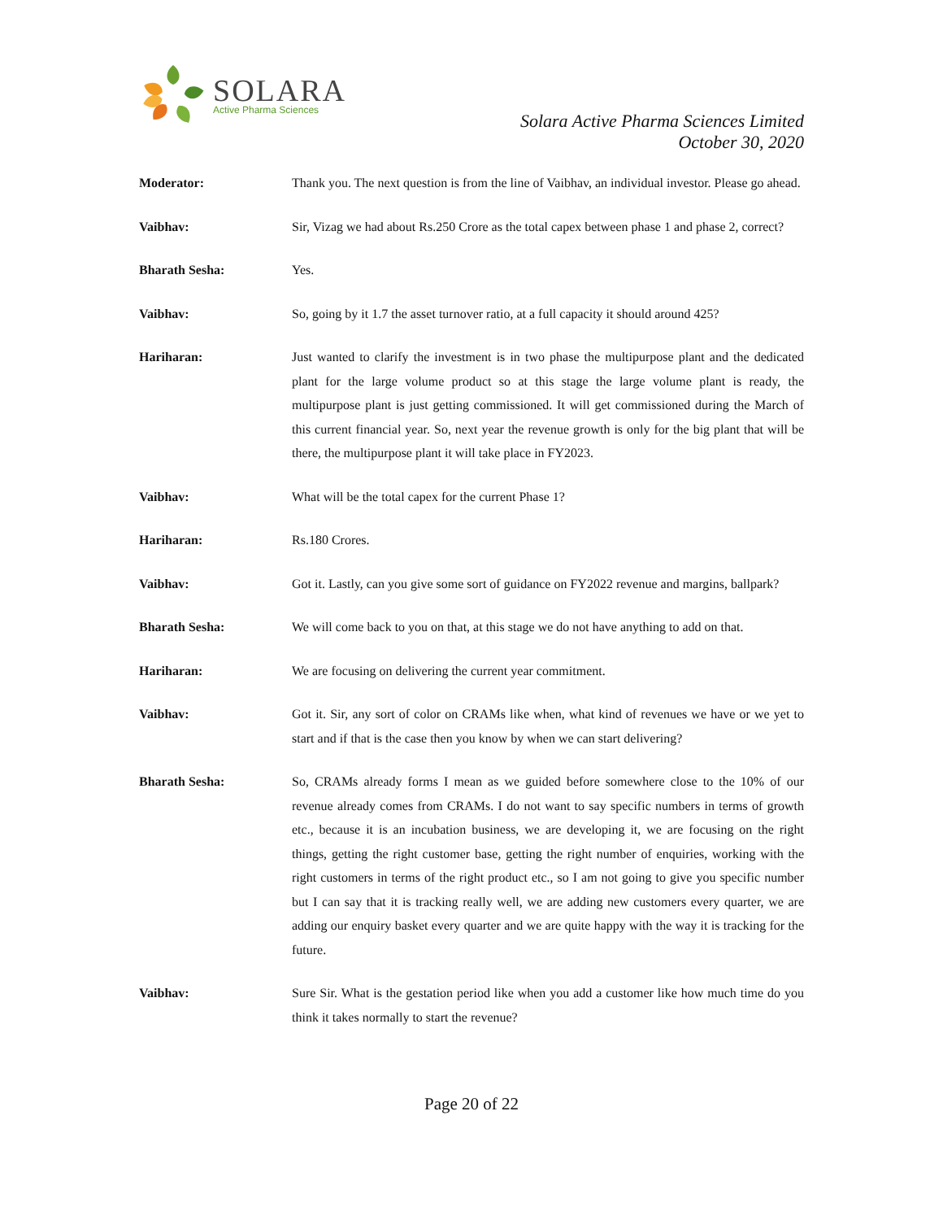SOLARA
Active Pharma Sciences
Solara Active Pharma Sciences Limited
October 30, 2020
Moderator: Thank you. The next question is from the line of Vaibhav, an individual investor. Please go ahead.
Vaibhav: Sir, Vizag we had about Rs.250 Crore as the total capex between phase 1 and phase 2, correct?
Bharath Sesha: Yes.
Vaibhav: So, going by it 1.7 the asset turnover ratio, at a full capacity it should around 425?
Hariharan: Just wanted to clarify the investment is in two phase the multipurpose plant and the dedicated plant for the large volume product so at this stage the large volume plant is ready, the multipurpose plant is just getting commissioned. It will get commissioned during the March of this current financial year. So, next year the revenue growth is only for the big plant that will be there, the multipurpose plant it will take place in FY2023.
Vaibhav: What will be the total capex for the current Phase 1?
Hariharan: Rs.180 Crores.
Vaibhav: Got it. Lastly, can you give some sort of guidance on FY2022 revenue and margins, ballpark?
Bharath Sesha: We will come back to you on that, at this stage we do not have anything to add on that.
Hariharan: We are focusing on delivering the current year commitment.
Vaibhav: Got it. Sir, any sort of color on CRAMs like when, what kind of revenues we have or we yet to start and if that is the case then you know by when we can start delivering?
Bharath Sesha: So, CRAMs already forms I mean as we guided before somewhere close to the 10% of our revenue already comes from CRAMs. I do not want to say specific numbers in terms of growth etc., because it is an incubation business, we are developing it, we are focusing on the right things, getting the right customer base, getting the right number of enquiries, working with the right customers in terms of the right product etc., so I am not going to give you specific number but I can say that it is tracking really well, we are adding new customers every quarter, we are adding our enquiry basket every quarter and we are quite happy with the way it is tracking for the future.
Vaibhav: Sure Sir. What is the gestation period like when you add a customer like how much time do you think it takes normally to start the revenue?
Page 20 of 22